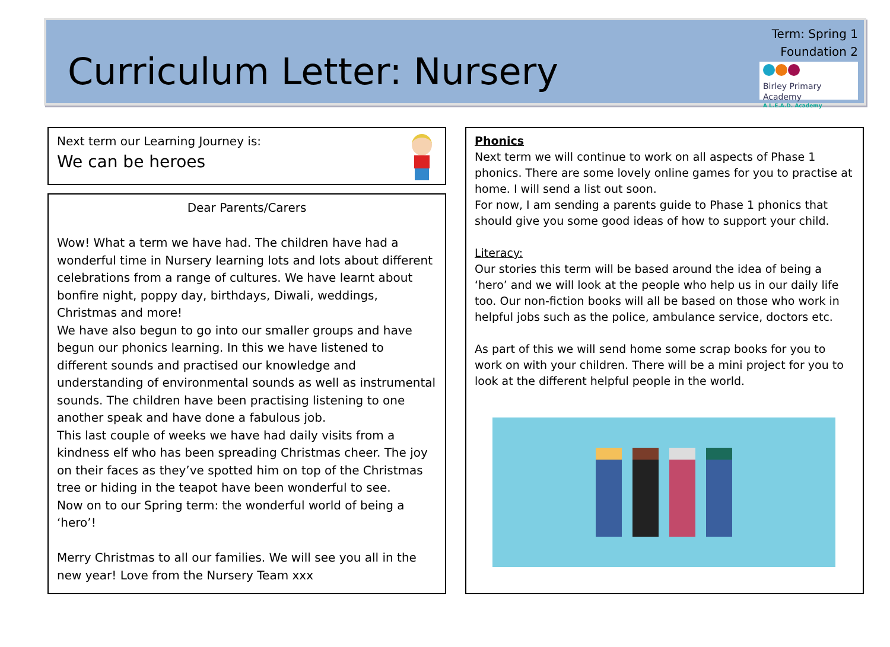Curriculum Letter: Nursery
Term: Spring 1
Foundation 2
Birley Primary Academy
A L.E.A.D. Academy
Next term our Learning Journey is:
We can be heroes
Dear Parents/Carers
Wow! What a term we have had. The children have had a wonderful time in Nursery learning lots and lots about different celebrations from a range of cultures. We have learnt about bonfire night, poppy day, birthdays, Diwali, weddings, Christmas and more!
We have also begun to go into our smaller groups and have begun our phonics learning. In this we have listened to different sounds and practised our knowledge and understanding of environmental sounds as well as instrumental sounds. The children have been practising listening to one another speak and have done a fabulous job.
This last couple of weeks we have had daily visits from a kindness elf who has been spreading Christmas cheer. The joy on their faces as they’ve spotted him on top of the Christmas tree or hiding in the teapot have been wonderful to see.
Now on to our Spring term: the wonderful world of being a ‘hero’!
Merry Christmas to all our families. We will see you all in the new year! Love from the Nursery Team xxx
Phonics
Next term we will continue to work on all aspects of Phase 1 phonics. There are some lovely online games for you to practise at home. I will send a list out soon.
For now, I am sending a parents guide to Phase 1 phonics that should give you some good ideas of how to support your child.
Literacy:
Our stories this term will be based around the idea of being a ‘hero’ and we will look at the people who help us in our daily life too. Our non-fiction books will all be based on those who work in helpful jobs such as the police, ambulance service, doctors etc.
As part of this we will send home some scrap books for you to work on with your children. There will be a mini project for you to look at the different helpful people in the world.